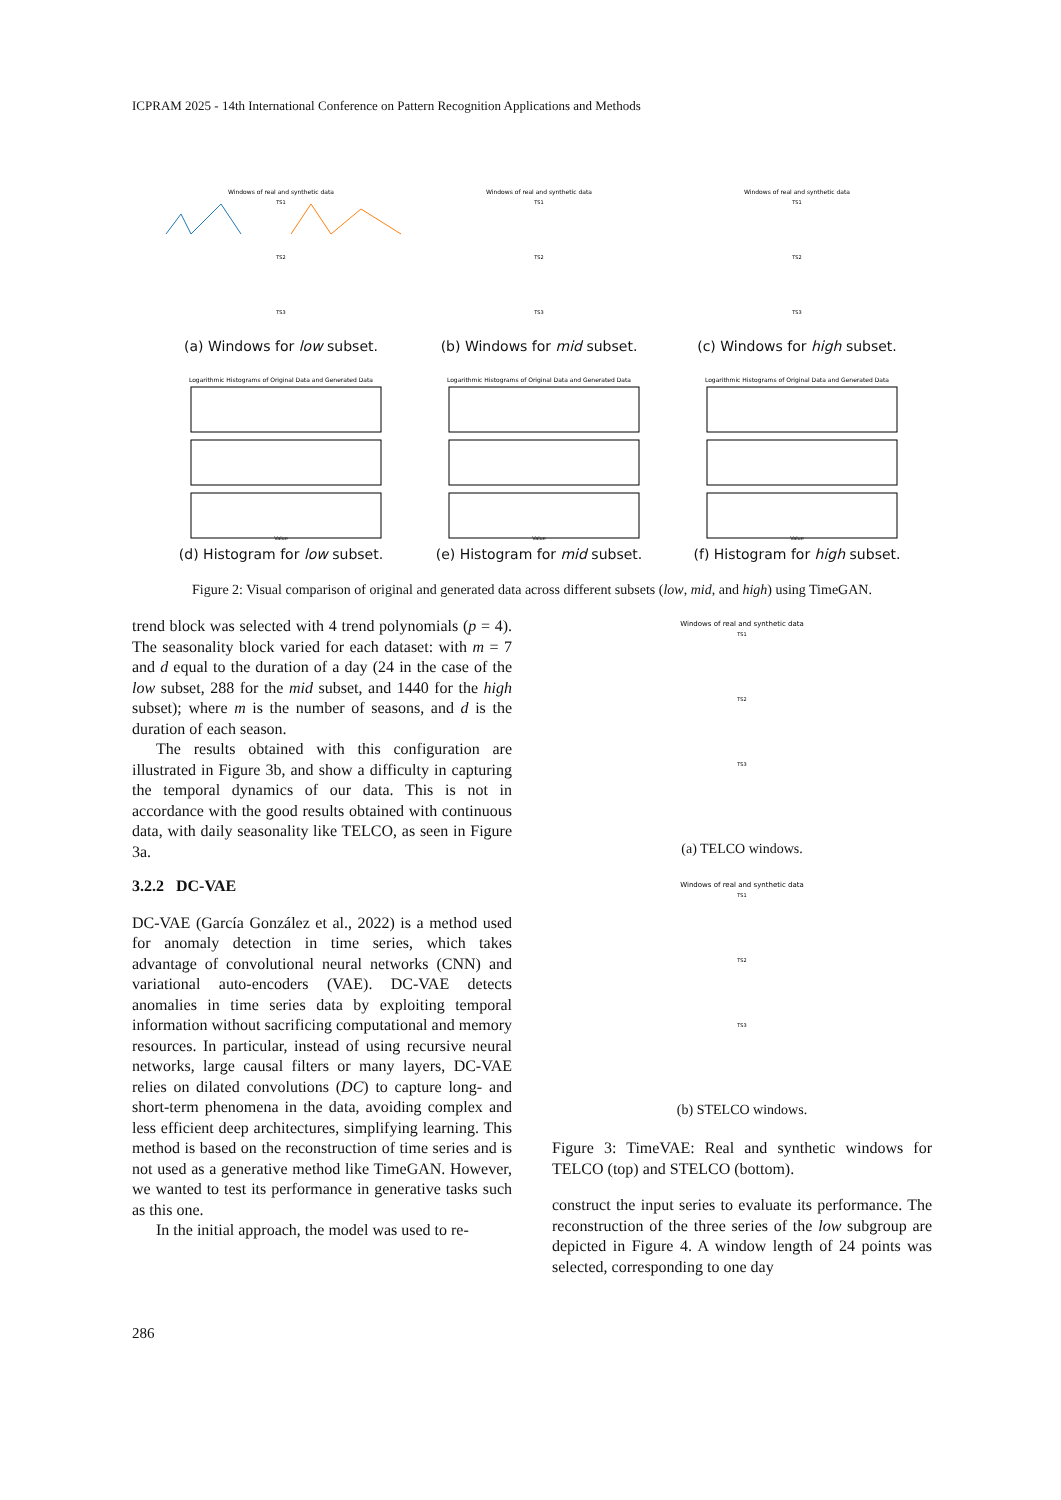ICPRAM 2025 - 14th International Conference on Pattern Recognition Applications and Methods
Windows of real and synthetic data
TS1
TS2
TS3
(a) Windows for low subset.
Windows of real and synthetic data
TS1
TS2
TS3
(b) Windows for mid subset.
Windows of real and synthetic data
TS1
TS2
TS3
(c) Windows for high subset.
Logarithmic Histograms of Original Data and Generated Data
Value
(d) Histogram for low subset.
Logarithmic Histograms of Original Data and Generated Data
Value
(e) Histogram for mid subset.
Logarithmic Histograms of Original Data and Generated Data
Value
(f) Histogram for high subset.
Figure 2: Visual comparison of original and generated data across different subsets (low, mid, and high) using TimeGAN.
trend block was selected with 4 trend polynomials (p = 4). The seasonality block varied for each dataset: with m = 7 and d equal to the duration of a day (24 in the case of the low subset, 288 for the mid subset, and 1440 for the high subset); where m is the number of seasons, and d is the duration of each season.
The results obtained with this configuration are illustrated in Figure 3b, and show a difficulty in capturing the temporal dynamics of our data. This is not in accordance with the good results obtained with continuous data, with daily seasonality like TELCO, as seen in Figure 3a.
3.2.2 DC-VAE
DC-VAE (García González et al., 2022) is a method used for anomaly detection in time series, which takes advantage of convolutional neural networks (CNN) and variational auto-encoders (VAE). DC-VAE detects anomalies in time series data by exploiting temporal information without sacrificing computational and memory resources. In particular, instead of using recursive neural networks, large causal filters or many layers, DC-VAE relies on dilated convolutions (DC) to capture long- and short-term phenomena in the data, avoiding complex and less efficient deep architectures, simplifying learning. This method is based on the reconstruction of time series and is not used as a generative method like TimeGAN. However, we wanted to test its performance in generative tasks such as this one.
In the initial approach, the model was used to re-
Windows of real and synthetic data
TS1
TS2
TS3
(a) TELCO windows.
Windows of real and synthetic data
TS1
TS2
TS3
(b) STELCO windows.
Figure 3: TimeVAE: Real and synthetic windows for TELCO (top) and STELCO (bottom).
construct the input series to evaluate its performance. The reconstruction of the three series of the low subgroup are depicted in Figure 4. A window length of 24 points was selected, corresponding to one day
286